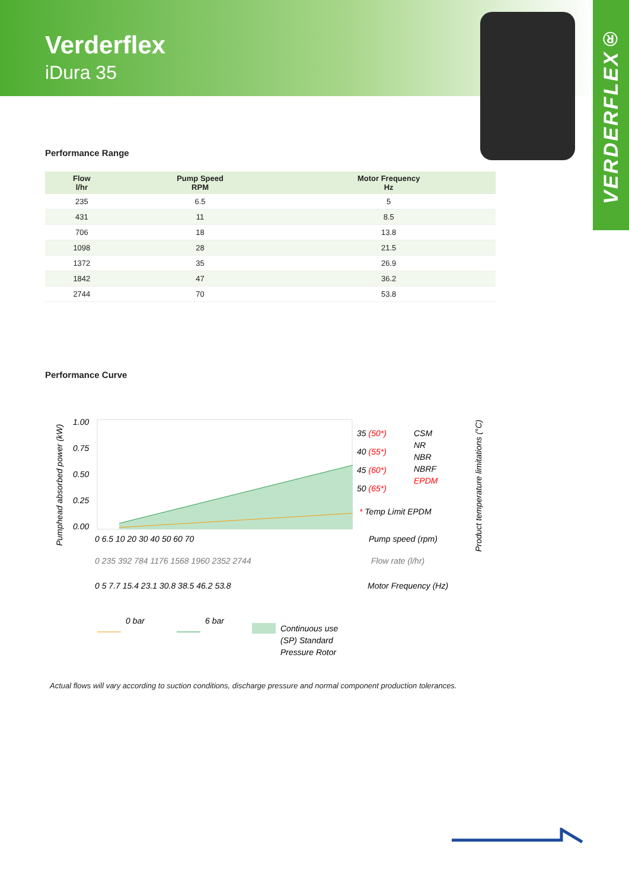Verderflex
iDura 35
VERDERFLEX®
Performance Range
| Flow l/hr | Pump Speed RPM | Motor Frequency Hz |
| --- | --- | --- |
| 235 | 6.5 | 5 |
| 431 | 11 | 8.5 |
| 706 | 18 | 13.8 |
| 1098 | 28 | 21.5 |
| 1372 | 35 | 26.9 |
| 1842 | 47 | 36.2 |
| 2744 | 70 | 53.8 |
Performance Curve
1.00
0.75
0.50
0.25
0.00
Pumphead absorbed power (kW)
0 6.5 10 20 30 40 50 60 70
Pump speed (rpm)
0 235 392 784 1176 1568 1960 2352 2744
Flow rate (l/hr)
0 5 7.7 15.4 23.1 30.8 38.5 46.2 53.8
Motor Frequency (Hz)
35 (50*)
40 (55*)
45 (60*)
50 (65*)
CSM
NR
NBR
NBRF
EPDM
* Temp Limit EPDM
Product temperature limitations (°C)
0 bar
6 bar
Continuous use
(SP) Standard
Pressure Rotor
Actual flows will vary according to suction conditions, discharge pressure and normal component production tolerances.